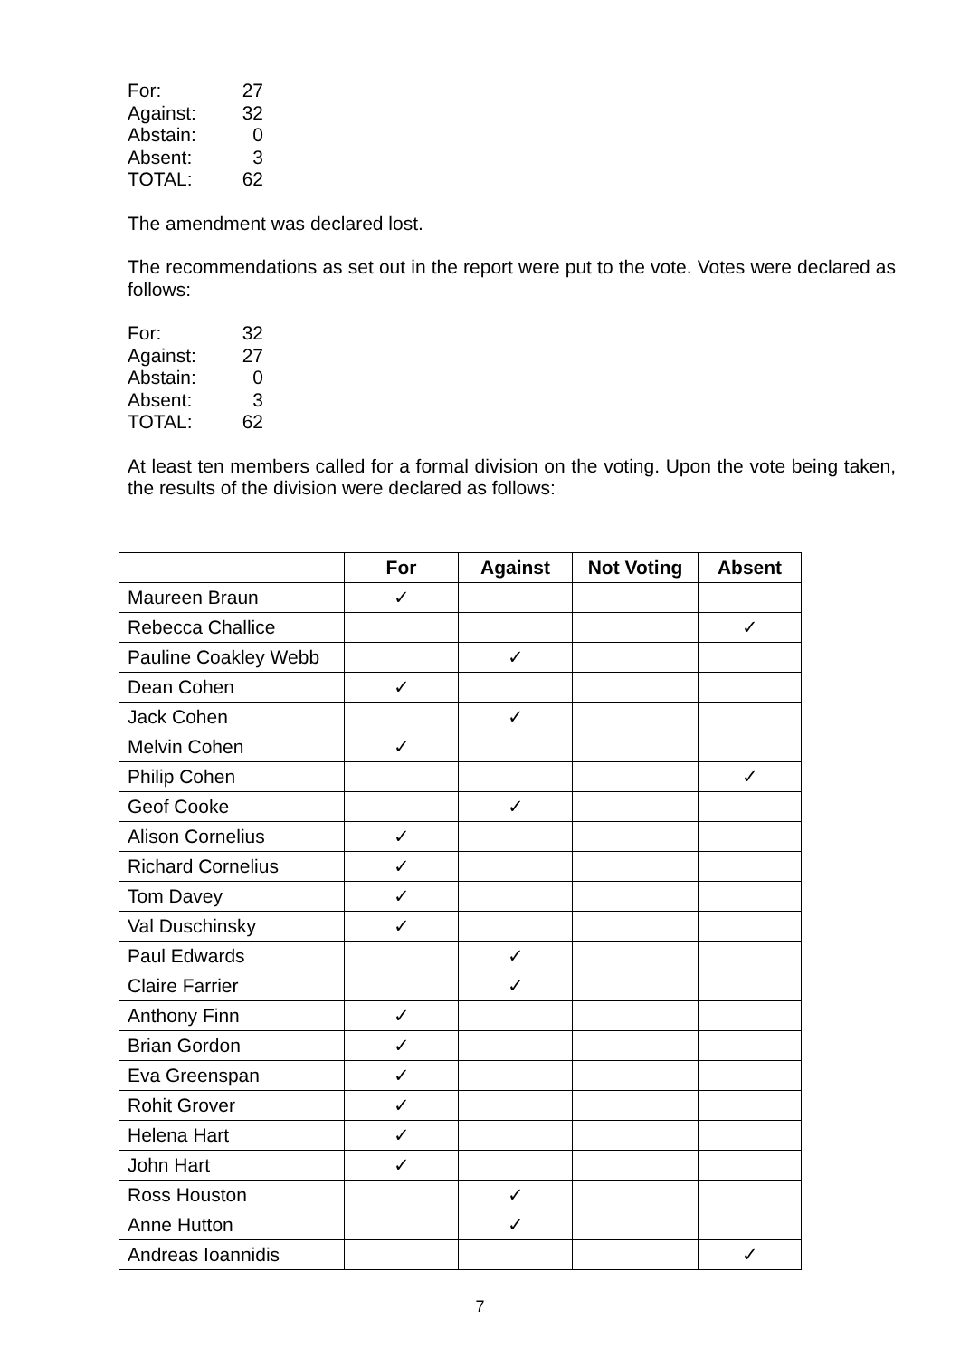| For: | 27 |
| Against: | 32 |
| Abstain: | 0 |
| Absent: | 3 |
| TOTAL: | 62 |
The amendment was declared lost.
The recommendations as set out in the report were put to the vote. Votes were declared as follows:
| For: | 32 |
| Against: | 27 |
| Abstain: | 0 |
| Absent: | 3 |
| TOTAL: | 62 |
At least ten members called for a formal division on the voting. Upon the vote being taken, the results of the division were declared as follows:
| | For | Against | Not Voting | Absent |
| --- | --- | --- | --- | --- |
| Maureen Braun | ✓ | | | |
| Rebecca Challice | | | | ✓ |
| Pauline Coakley Webb | | ✓ | | |
| Dean Cohen | ✓ | | | |
| Jack Cohen | | ✓ | | |
| Melvin Cohen | ✓ | | | |
| Philip Cohen | | | | ✓ |
| Geof Cooke | | ✓ | | |
| Alison Cornelius | ✓ | | | |
| Richard Cornelius | ✓ | | | |
| Tom Davey | ✓ | | | |
| Val Duschinsky | ✓ | | | |
| Paul Edwards | | ✓ | | |
| Claire Farrier | | ✓ | | |
| Anthony Finn | ✓ | | | |
| Brian Gordon | ✓ | | | |
| Eva Greenspan | ✓ | | | |
| Rohit Grover | ✓ | | | |
| Helena Hart | ✓ | | | |
| John Hart | ✓ | | | |
| Ross Houston | | ✓ | | |
| Anne Hutton | | ✓ | | |
| Andreas Ioannidis | | | | ✓ |
7